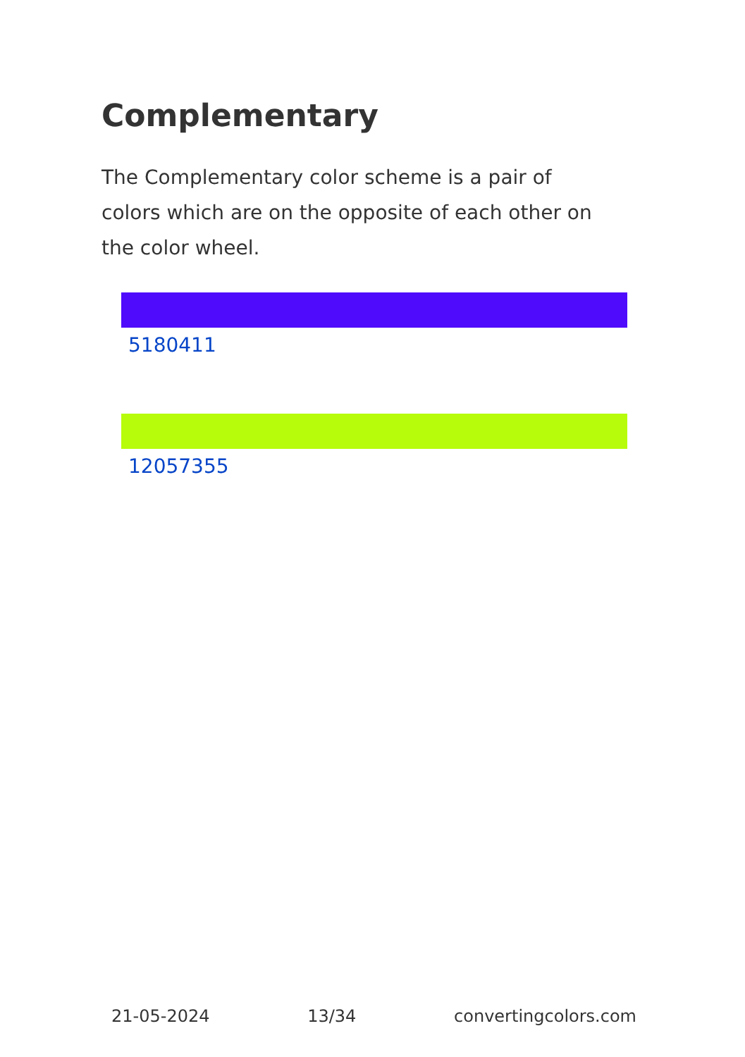Complementary
The Complementary color scheme is a pair of colors which are on the opposite of each other on the color wheel.
5180411
12057355
21-05-2024 13/34 convertingcolors.com